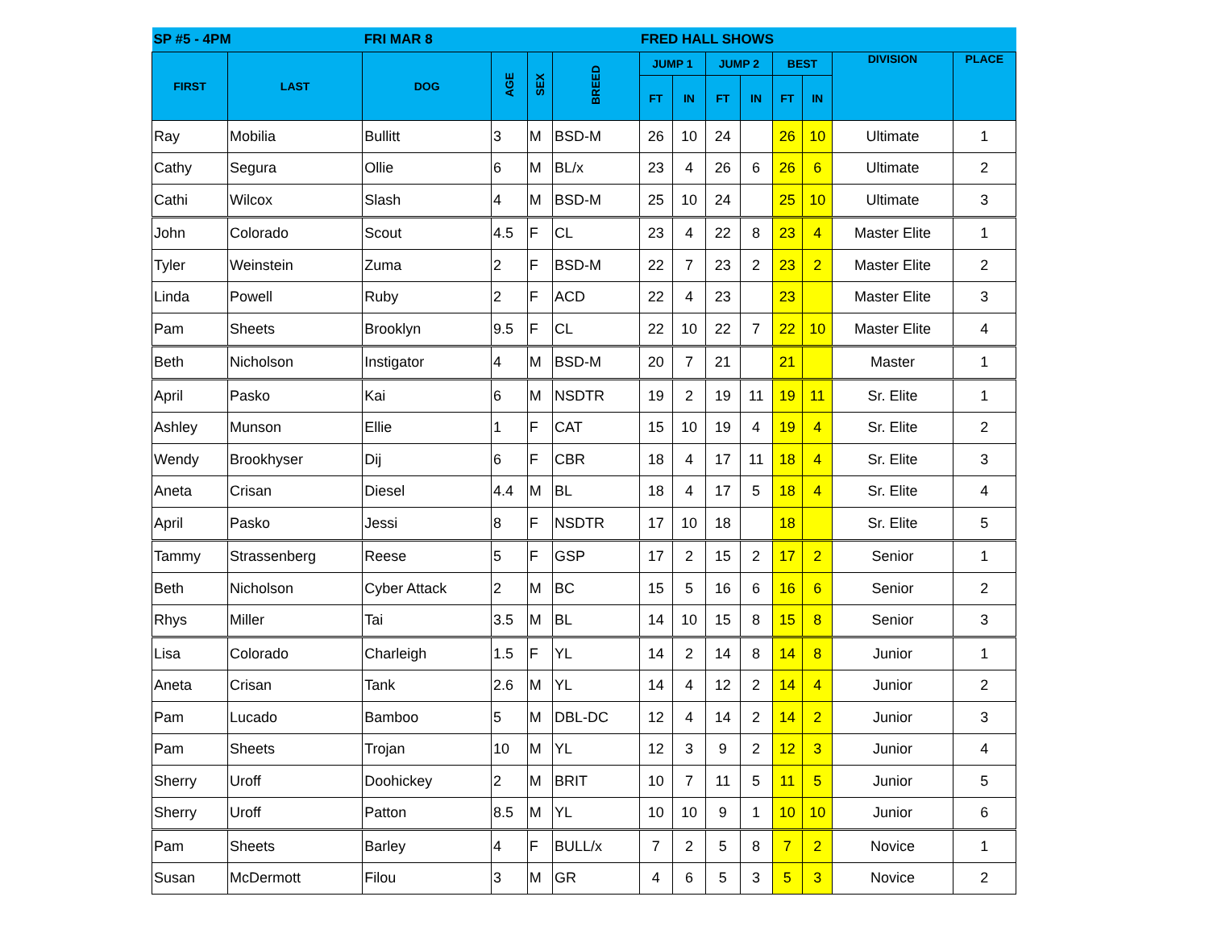| SP #5 - 4PM | | FRI MAR 8 | | | | FRED HALL SHOWS | | | | | | | |
| --- | --- | --- | --- | --- | --- | --- | --- | --- | --- | --- | --- | --- | --- |
| FIRST | LAST | DOG | AGE | SEX | BREED | JUMP 1 | | JUMP 2 | | BEST | | DIVISION | PLACE |
| | | | | | | FT | IN | FT | IN | FT | IN | | |
| Ray | Mobilia | Bullitt | 3 | M | BSD-M | 26 | 10 | 24 | | 26 | 10 | Ultimate | 1 |
| Cathy | Segura | Ollie | 6 | M | BL/x | 23 | 4 | 26 | 6 | 26 | 6 | Ultimate | 2 |
| Cathi | Wilcox | Slash | 4 | M | BSD-M | 25 | 10 | 24 | | 25 | 10 | Ultimate | 3 |
| John | Colorado | Scout | 4.5 | F | CL | 23 | 4 | 22 | 8 | 23 | 4 | Master Elite | 1 |
| Tyler | Weinstein | Zuma | 2 | F | BSD-M | 22 | 7 | 23 | 2 | 23 | 2 | Master Elite | 2 |
| Linda | Powell | Ruby | 2 | F | ACD | 22 | 4 | 23 | | 23 | | Master Elite | 3 |
| Pam | Sheets | Brooklyn | 9.5 | F | CL | 22 | 10 | 22 | 7 | 22 | 10 | Master Elite | 4 |
| Beth | Nicholson | Instigator | 4 | M | BSD-M | 20 | 7 | 21 | | 21 | | Master | 1 |
| April | Pasko | Kai | 6 | M | NSDTR | 19 | 2 | 19 | 11 | 19 | 11 | Sr. Elite | 1 |
| Ashley | Munson | Ellie | 1 | F | CAT | 15 | 10 | 19 | 4 | 19 | 4 | Sr. Elite | 2 |
| Wendy | Brookhyser | Dij | 6 | F | CBR | 18 | 4 | 17 | 11 | 18 | 4 | Sr. Elite | 3 |
| Aneta | Crisan | Diesel | 4.4 | M | BL | 18 | 4 | 17 | 5 | 18 | 4 | Sr. Elite | 4 |
| April | Pasko | Jessi | 8 | F | NSDTR | 17 | 10 | 18 | | 18 | | Sr. Elite | 5 |
| Tammy | Strassenberg | Reese | 5 | F | GSP | 17 | 2 | 15 | 2 | 17 | 2 | Senior | 1 |
| Beth | Nicholson | Cyber Attack | 2 | M | BC | 15 | 5 | 16 | 6 | 16 | 6 | Senior | 2 |
| Rhys | Miller | Tai | 3.5 | M | BL | 14 | 10 | 15 | 8 | 15 | 8 | Senior | 3 |
| Lisa | Colorado | Charleigh | 1.5 | F | YL | 14 | 2 | 14 | 8 | 14 | 8 | Junior | 1 |
| Aneta | Crisan | Tank | 2.6 | M | YL | 14 | 4 | 12 | 2 | 14 | 4 | Junior | 2 |
| Pam | Lucado | Bamboo | 5 | M | DBL-DC | 12 | 4 | 14 | 2 | 14 | 2 | Junior | 3 |
| Pam | Sheets | Trojan | 10 | M | YL | 12 | 3 | 9 | 2 | 12 | 3 | Junior | 4 |
| Sherry | Uroff | Doohickey | 2 | M | BRIT | 10 | 7 | 11 | 5 | 11 | 5 | Junior | 5 |
| Sherry | Uroff | Patton | 8.5 | M | YL | 10 | 10 | 9 | 1 | 10 | 10 | Junior | 6 |
| Pam | Sheets | Barley | 4 | F | BULL/x | 7 | 2 | 5 | 8 | 7 | 2 | Novice | 1 |
| Susan | McDermott | Filou | 3 | M | GR | 4 | 6 | 5 | 3 | 5 | 3 | Novice | 2 |